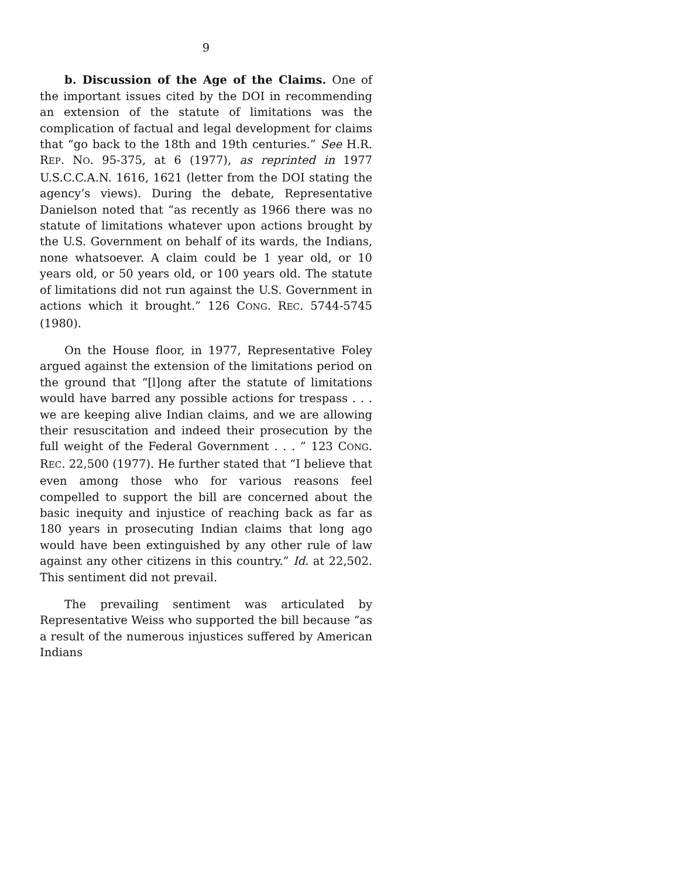9
b. Discussion of the Age of the Claims. One of the important issues cited by the DOI in recommending an extension of the statute of limitations was the complication of factual and legal development for claims that “go back to the 18th and 19th centuries.” See H.R. REP. NO. 95-375, at 6 (1977), as reprinted in 1977 U.S.C.C.A.N. 1616, 1621 (letter from the DOI stating the agency’s views). During the debate, Representative Danielson noted that “as recently as 1966 there was no statute of limitations whatever upon actions brought by the U.S. Government on behalf of its wards, the Indians, none whatsoever. A claim could be 1 year old, or 10 years old, or 50 years old, or 100 years old. The statute of limitations did not run against the U.S. Government in actions which it brought.” 126 CONG. REC. 5744-5745 (1980).
On the House floor, in 1977, Representative Foley argued against the extension of the limitations period on the ground that “[l]ong after the statute of limitations would have barred any possible actions for trespass . . . we are keeping alive Indian claims, and we are allowing their resuscitation and indeed their prosecution by the full weight of the Federal Government . . . ” 123 CONG. REC. 22,500 (1977). He further stated that “I believe that even among those who for various reasons feel compelled to support the bill are concerned about the basic inequity and injustice of reaching back as far as 180 years in prosecuting Indian claims that long ago would have been extinguished by any other rule of law against any other citizens in this country.” Id. at 22,502. This sentiment did not prevail.
The prevailing sentiment was articulated by Representative Weiss who supported the bill because “as a result of the numerous injustices suffered by American Indians